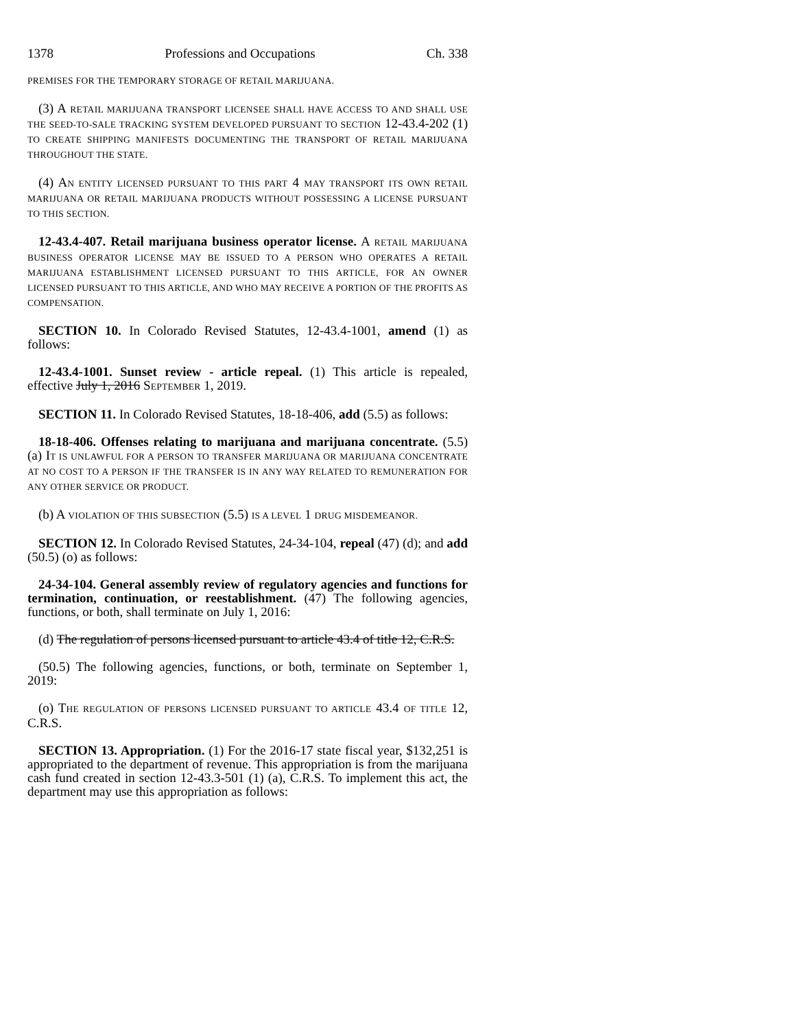1378 Professions and Occupations Ch. 338
PREMISES FOR THE TEMPORARY STORAGE OF RETAIL MARIJUANA.
(3) A RETAIL MARIJUANA TRANSPORT LICENSEE SHALL HAVE ACCESS TO AND SHALL USE THE SEED-TO-SALE TRACKING SYSTEM DEVELOPED PURSUANT TO SECTION 12-43.4-202 (1) TO CREATE SHIPPING MANIFESTS DOCUMENTING THE TRANSPORT OF RETAIL MARIJUANA THROUGHOUT THE STATE.
(4) AN ENTITY LICENSED PURSUANT TO THIS PART 4 MAY TRANSPORT ITS OWN RETAIL MARIJUANA OR RETAIL MARIJUANA PRODUCTS WITHOUT POSSESSING A LICENSE PURSUANT TO THIS SECTION.
12-43.4-407. Retail marijuana business operator license. A RETAIL MARIJUANA BUSINESS OPERATOR LICENSE MAY BE ISSUED TO A PERSON WHO OPERATES A RETAIL MARIJUANA ESTABLISHMENT LICENSED PURSUANT TO THIS ARTICLE, FOR AN OWNER LICENSED PURSUANT TO THIS ARTICLE, AND WHO MAY RECEIVE A PORTION OF THE PROFITS AS COMPENSATION.
SECTION 10. In Colorado Revised Statutes, 12-43.4-1001, amend (1) as follows:
12-43.4-1001. Sunset review - article repeal. (1) This article is repealed, effective July 1, 2016 SEPTEMBER 1, 2019.
SECTION 11. In Colorado Revised Statutes, 18-18-406, add (5.5) as follows:
18-18-406. Offenses relating to marijuana and marijuana concentrate. (5.5) (a) IT IS UNLAWFUL FOR A PERSON TO TRANSFER MARIJUANA OR MARIJUANA CONCENTRATE AT NO COST TO A PERSON IF THE TRANSFER IS IN ANY WAY RELATED TO REMUNERATION FOR ANY OTHER SERVICE OR PRODUCT.
(b) A VIOLATION OF THIS SUBSECTION (5.5) IS A LEVEL 1 DRUG MISDEMEANOR.
SECTION 12. In Colorado Revised Statutes, 24-34-104, repeal (47) (d); and add (50.5) (o) as follows:
24-34-104. General assembly review of regulatory agencies and functions for termination, continuation, or reestablishment. (47) The following agencies, functions, or both, shall terminate on July 1, 2016:
(d) The regulation of persons licensed pursuant to article 43.4 of title 12, C.R.S.
(50.5) The following agencies, functions, or both, terminate on September 1, 2019:
(o) THE REGULATION OF PERSONS LICENSED PURSUANT TO ARTICLE 43.4 OF TITLE 12, C.R.S.
SECTION 13. Appropriation. (1) For the 2016-17 state fiscal year, $132,251 is appropriated to the department of revenue. This appropriation is from the marijuana cash fund created in section 12-43.3-501 (1) (a), C.R.S. To implement this act, the department may use this appropriation as follows: